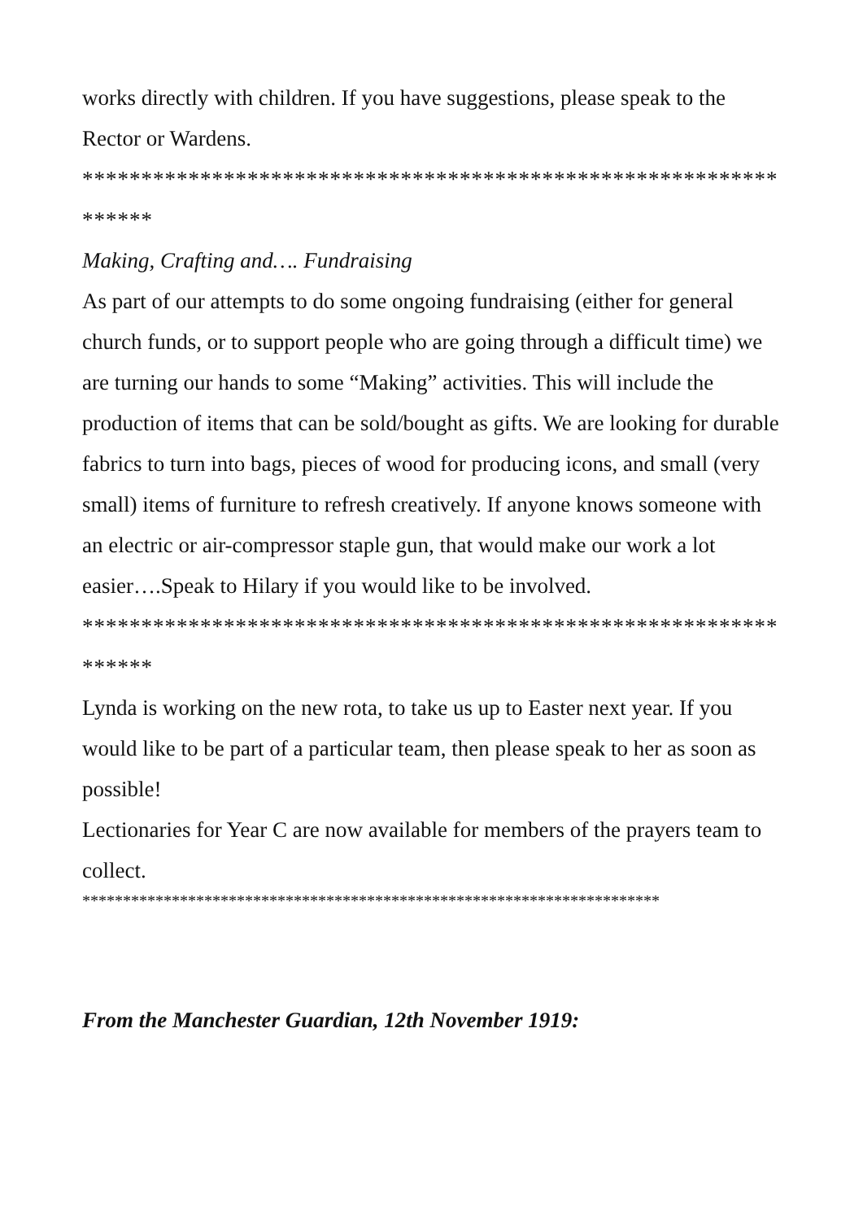works directly with children. If you have suggestions, please speak to the Rector or Wardens.
*****************************************************************
Making, Crafting and…. Fundraising
As part of our attempts to do some ongoing fundraising (either for general church funds, or to support people who are going through a difficult time) we are turning our hands to some “Making” activities. This will include the production of items that can be sold/bought as gifts. We are looking for durable fabrics to turn into bags, pieces of wood for producing icons, and small (very small) items of furniture to refresh creatively. If anyone knows someone with an electric or air-compressor staple gun, that would make our work a lot easier….Speak to Hilary if you would like to be involved.
*****************************************************************
Lynda is working on the new rota, to take us up to Easter next year. If you would like to be part of a particular team, then please speak to her as soon as possible!
Lectionaries for Year C are now available for members of the prayers team to collect.
***********************************************************************
From the Manchester Guardian, 12th November 1919: